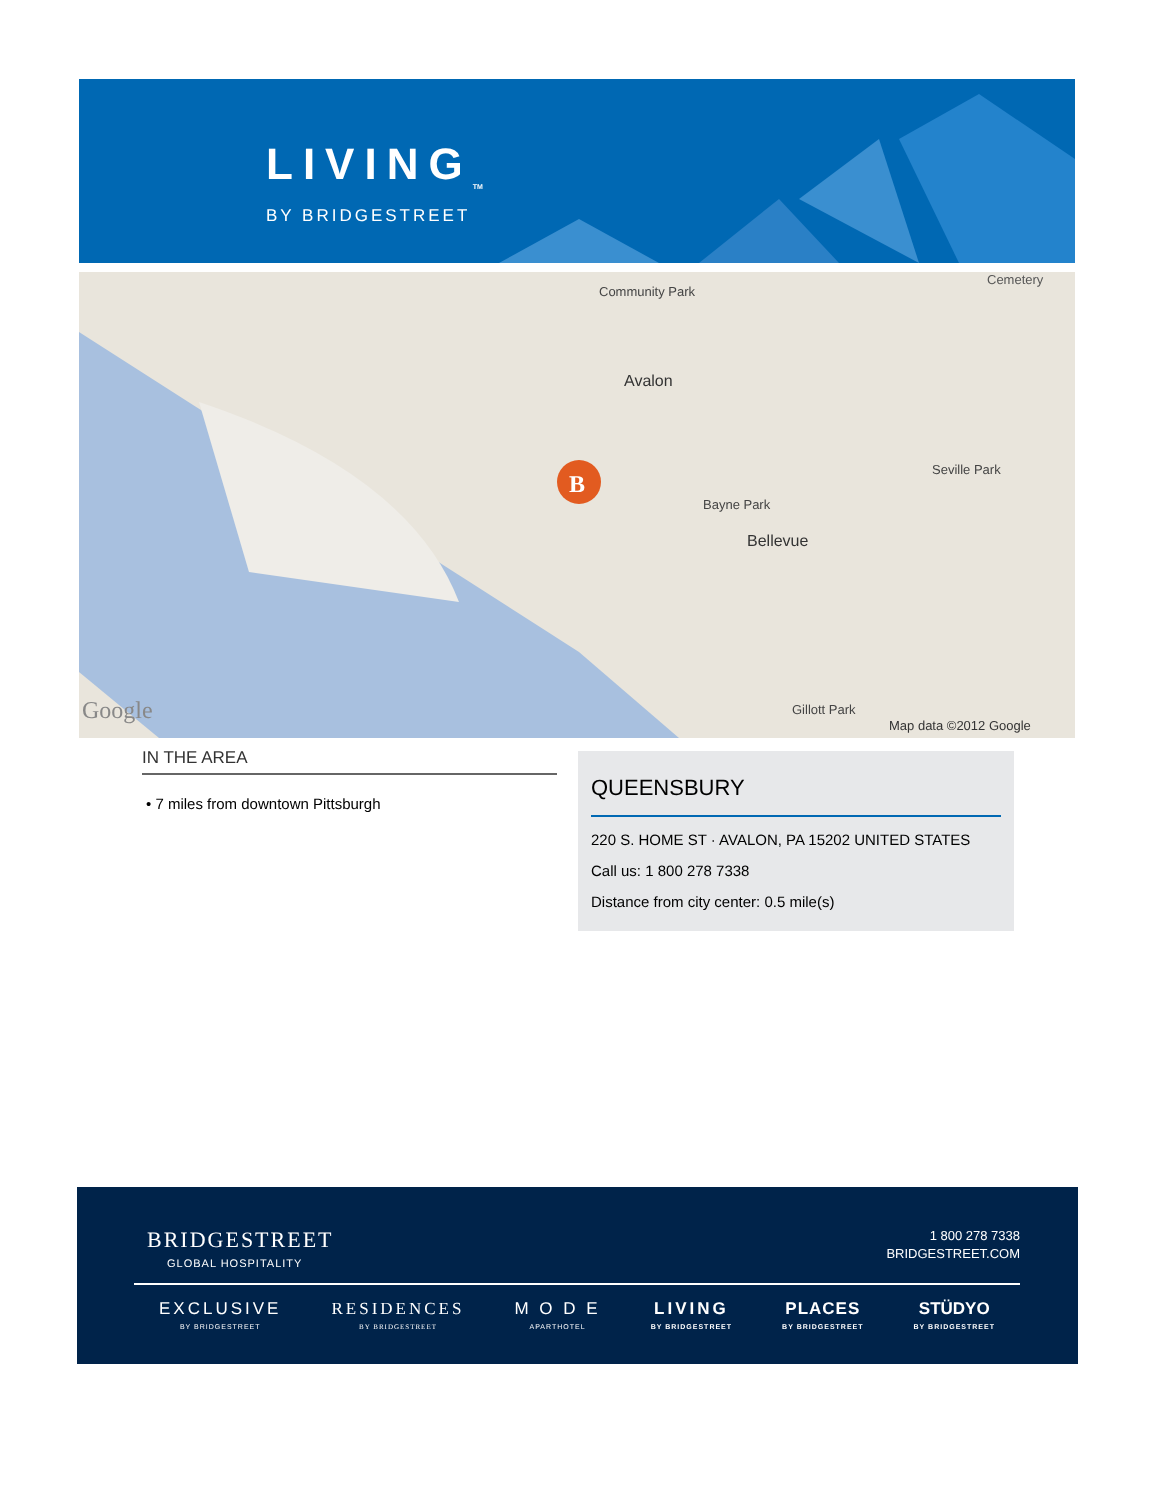LIVING<sub>TM</sub>
BY BRIDGESTREET
B
Community Park
Avalon
Bellevue
Bayne Park
Seville Park
Gillott Park
Cemetery
Google Map data ©2012 Google
IN THE AREA
• 7 miles from downtown Pittsburgh
QUEENSBURY
220 S. HOME ST · AVALON, PA 15202 UNITED STATES
Call us: 1 800 278 7338
Distance from city center: 0.5 mile(s)
BRIDGESTREET
GLOBAL HOSPITALITY
1 800 278 7338
BRIDGESTREET.COM
EXCLUSIVE
BY BRIDGESTREET
RESIDENCES
BY BRIDGESTREET
M O D E
APARTHOTEL
LIVING
BY BRIDGESTREET
PLACES
BY BRIDGESTREET
STÜDYO
BY BRIDGESTREET